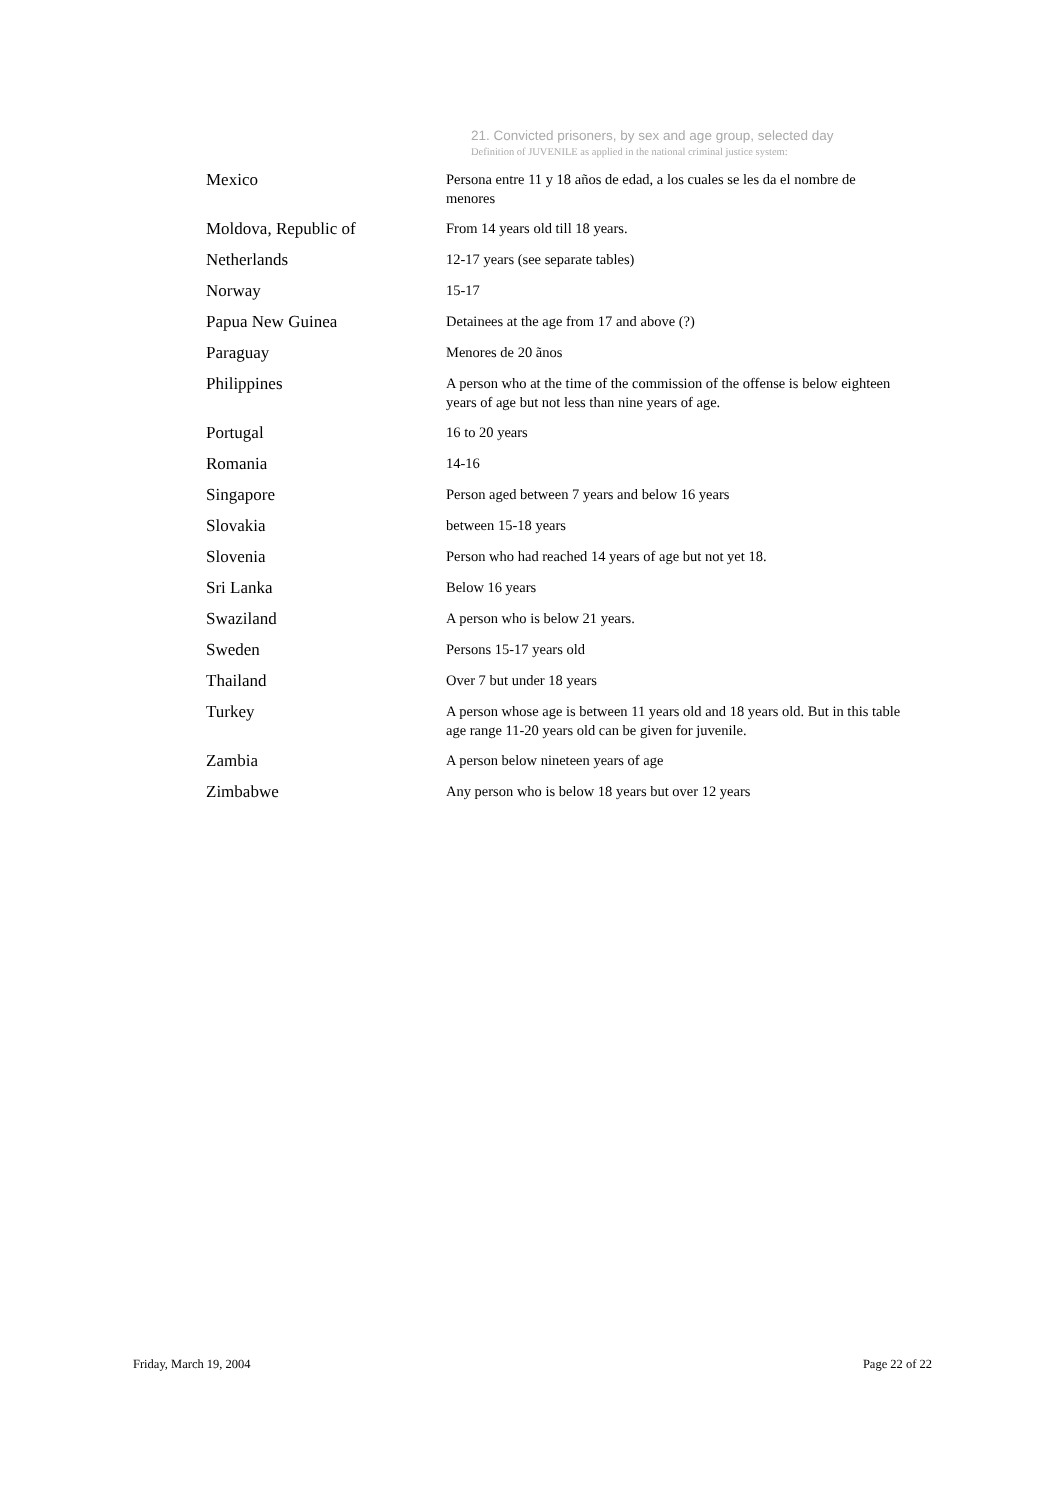21. Convicted prisoners, by sex and age group, selected day
Definition of JUVENILE as applied in the national criminal justice system:
| Mexico | Persona entre 11 y 18 años de edad, a los cuales se les da el nombre de menores |
| Moldova, Republic of | From 14 years old till 18 years. |
| Netherlands | 12-17 years (see separate tables) |
| Norway | 15-17 |
| Papua New Guinea | Detainees at the age from 17 and above (?) |
| Paraguay | Menores de 20 ãnos |
| Philippines | A person who at the time of the commission of the offense is below eighteen years of age but not less than nine years of age. |
| Portugal | 16 to 20 years |
| Romania | 14-16 |
| Singapore | Person aged between 7 years and below 16 years |
| Slovakia | between 15-18 years |
| Slovenia | Person who had reached 14 years of age but not yet 18. |
| Sri Lanka | Below 16 years |
| Swaziland | A person who is below 21 years. |
| Sweden | Persons 15-17 years old |
| Thailand | Over 7 but under 18 years |
| Turkey | A person whose age is between 11 years old and 18 years old. But in this table age range 11-20 years old can be given for juvenile. |
| Zambia | A person below nineteen years of age |
| Zimbabwe | Any person who is below 18 years but over 12 years |
Friday, March 19, 2004 Page 22 of 22